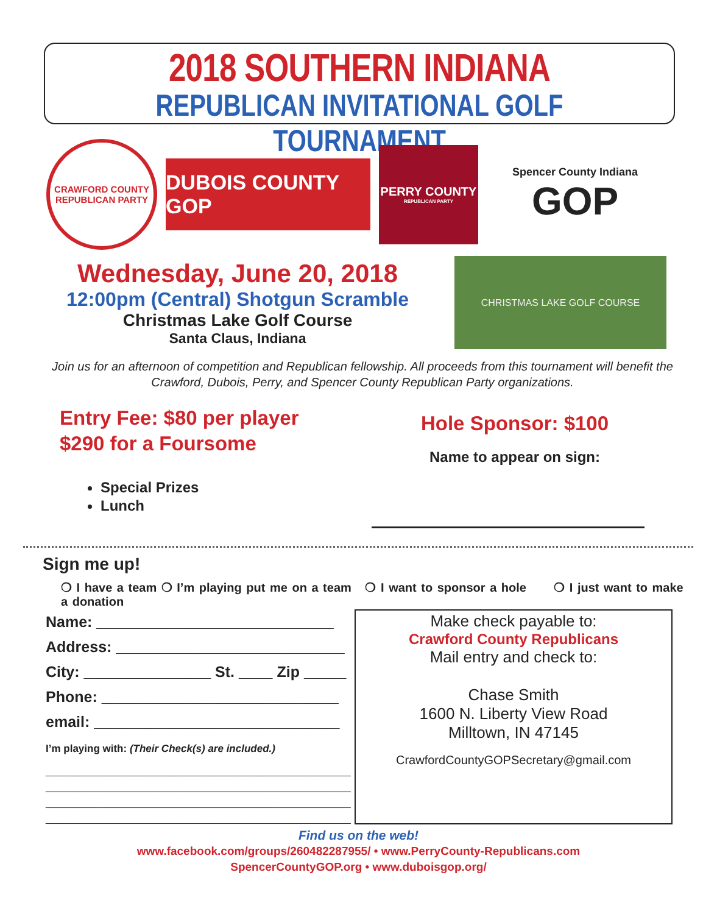2018 SOUTHERN INDIANA
REPUBLICAN INVITATIONAL GOLF TOURNAMENT
CRAWFORD COUNTY REPUBLICAN PARTY
DUBOIS COUNTY GOP
PERRY COUNTY
REPUBLICAN PARTY
Spencer County Indiana
GOP
Wednesday, June 20, 2018
12:00pm (Central) Shotgun Scramble
Christmas Lake Golf Course
Santa Claus, Indiana
CHRISTMAS LAKE GOLF COURSE
Join us for an afternoon of competition and Republican fellowship. All proceeds from this tournament will benefit the Crawford, Dubois, Perry, and Spencer County Republican Party organizations.
Entry Fee: $80 per player
$290 for a Foursome
Hole Sponsor: $100
Name to appear on sign:
Special Prizes
Lunch
Sign me up!
❍ I have a team ❍ I’m playing put me on a team ❍ I want to sponsor a hole ❍ I just want to make a donation
Name: ____________________________
Address: ___________________________
City: _______________ St. ____ Zip _____
Phone: ____________________________
email: _____________________________
I’m playing with: (Their Check(s) are included.)
____________________________________
____________________________________
____________________________________
____________________________________
Make check payable to:
Crawford County Republicans
Mail entry and check to:
Chase Smith
1600 N. Liberty View Road
Milltown, IN 47145
CrawfordCountyGOPSecretary@gmail.com
Find us on the web!
www.facebook.com/groups/260482287955/ • www.PerryCounty-Republicans.com
SpencerCountyGOP.org • www.duboisgop.org/